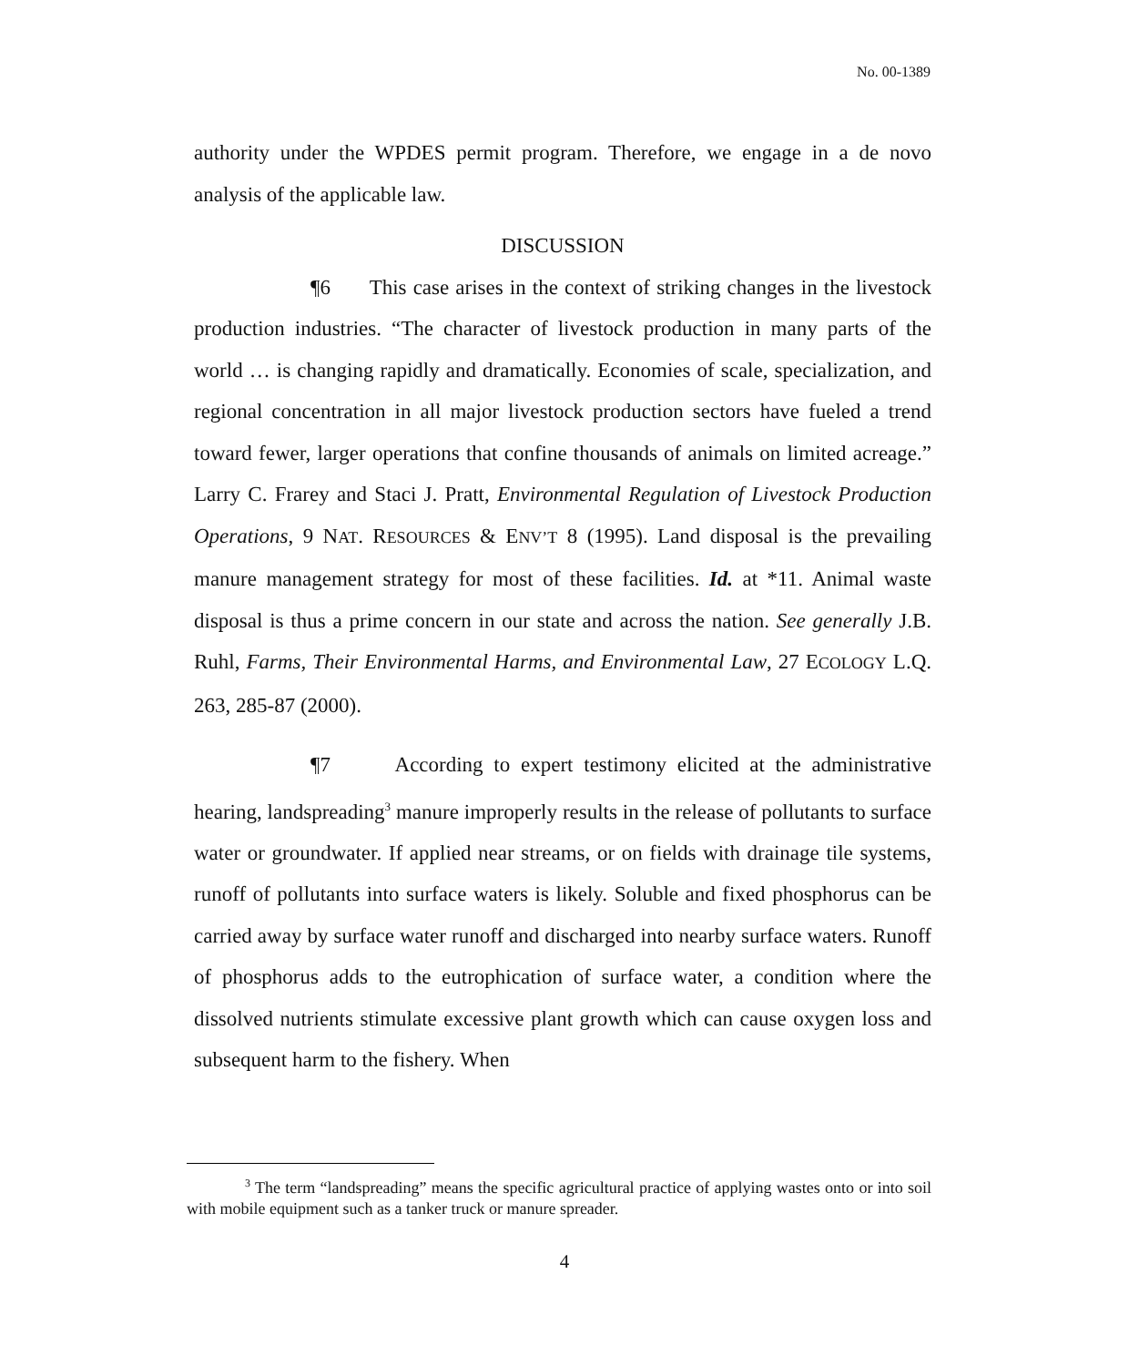No. 00-1389
authority under the WPDES permit program. Therefore, we engage in a de novo analysis of the applicable law.
DISCUSSION
¶6 This case arises in the context of striking changes in the livestock production industries. “The character of livestock production in many parts of the world … is changing rapidly and dramatically. Economies of scale, specialization, and regional concentration in all major livestock production sectors have fueled a trend toward fewer, larger operations that confine thousands of animals on limited acreage.” Larry C. Frarey and Staci J. Pratt, Environmental Regulation of Livestock Production Operations, 9 NAT. RESOURCES & ENV’T 8 (1995). Land disposal is the prevailing manure management strategy for most of these facilities. Id. at *11. Animal waste disposal is thus a prime concern in our state and across the nation. See generally J.B. Ruhl, Farms, Their Environmental Harms, and Environmental Law, 27 ECOLOGY L.Q. 263, 285-87 (2000).
¶7 According to expert testimony elicited at the administrative hearing, landspreading<sup>3</sup> manure improperly results in the release of pollutants to surface water or groundwater. If applied near streams, or on fields with drainage tile systems, runoff of pollutants into surface waters is likely. Soluble and fixed phosphorus can be carried away by surface water runoff and discharged into nearby surface waters. Runoff of phosphorus adds to the eutrophication of surface water, a condition where the dissolved nutrients stimulate excessive plant growth which can cause oxygen loss and subsequent harm to the fishery. When
<sup>3</sup> The term “landspreading” means the specific agricultural practice of applying wastes onto or into soil with mobile equipment such as a tanker truck or manure spreader.
4